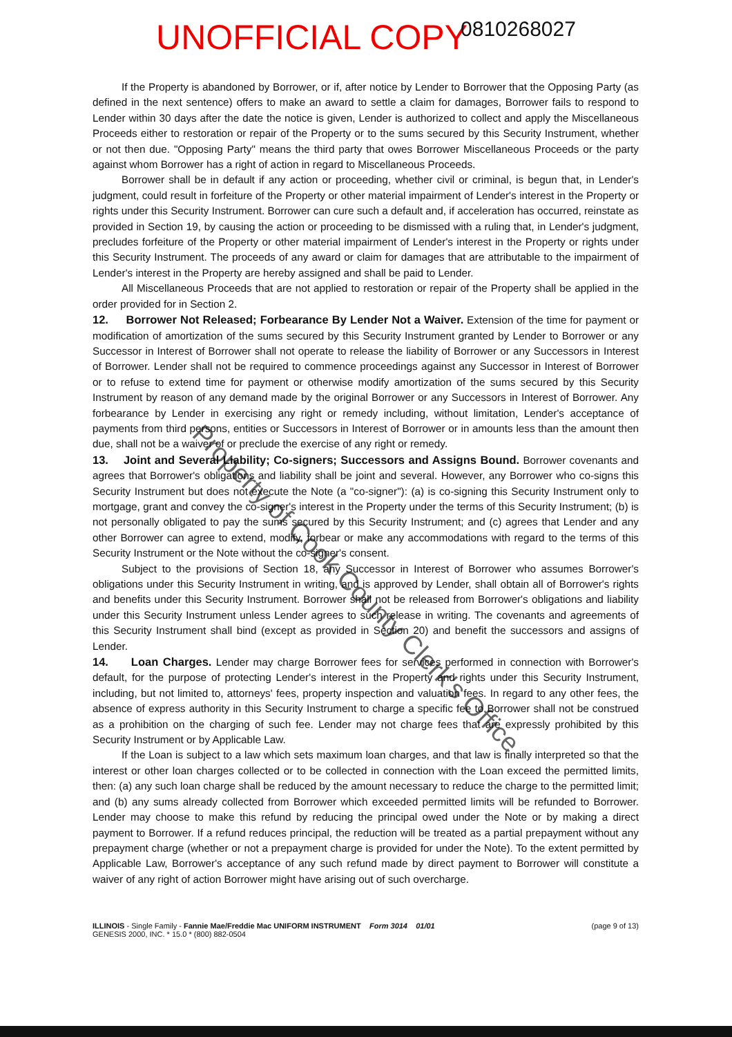UNOFFICIAL COPY 0810268027
If the Property is abandoned by Borrower, or if, after notice by Lender to Borrower that the Opposing Party (as defined in the next sentence) offers to make an award to settle a claim for damages, Borrower fails to respond to Lender within 30 days after the date the notice is given, Lender is authorized to collect and apply the Miscellaneous Proceeds either to restoration or repair of the Property or to the sums secured by this Security Instrument, whether or not then due. "Opposing Party" means the third party that owes Borrower Miscellaneous Proceeds or the party against whom Borrower has a right of action in regard to Miscellaneous Proceeds.
Borrower shall be in default if any action or proceeding, whether civil or criminal, is begun that, in Lender's judgment, could result in forfeiture of the Property or other material impairment of Lender's interest in the Property or rights under this Security Instrument. Borrower can cure such a default and, if acceleration has occurred, reinstate as provided in Section 19, by causing the action or proceeding to be dismissed with a ruling that, in Lender's judgment, precludes forfeiture of the Property or other material impairment of Lender's interest in the Property or rights under this Security Instrument. The proceeds of any award or claim for damages that are attributable to the impairment of Lender's interest in the Property are hereby assigned and shall be paid to Lender.
All Miscellaneous Proceeds that are not applied to restoration or repair of the Property shall be applied in the order provided for in Section 2.
12. Borrower Not Released; Forbearance By Lender Not a Waiver. Extension of the time for payment or modification of amortization of the sums secured by this Security Instrument granted by Lender to Borrower or any Successor in Interest of Borrower shall not operate to release the liability of Borrower or any Successors in Interest of Borrower. Lender shall not be required to commence proceedings against any Successor in Interest of Borrower or to refuse to extend time for payment or otherwise modify amortization of the sums secured by this Security Instrument by reason of any demand made by the original Borrower or any Successors in Interest of Borrower. Any forbearance by Lender in exercising any right or remedy including, without limitation, Lender's acceptance of payments from third persons, entities or Successors in Interest of Borrower or in amounts less than the amount then due, shall not be a waiver of or preclude the exercise of any right or remedy.
13. Joint and Several Liability; Co-signers; Successors and Assigns Bound. Borrower covenants and agrees that Borrower's obligations and liability shall be joint and several. However, any Borrower who co-signs this Security Instrument but does not execute the Note (a "co-signer"): (a) is co-signing this Security Instrument only to mortgage, grant and convey the co-signer's interest in the Property under the terms of this Security Instrument; (b) is not personally obligated to pay the sums secured by this Security Instrument; and (c) agrees that Lender and any other Borrower can agree to extend, modify, forbear or make any accommodations with regard to the terms of this Security Instrument or the Note without the co-signer's consent.
Subject to the provisions of Section 18, any Successor in Interest of Borrower who assumes Borrower's obligations under this Security Instrument in writing, and is approved by Lender, shall obtain all of Borrower's rights and benefits under this Security Instrument. Borrower shall not be released from Borrower's obligations and liability under this Security Instrument unless Lender agrees to such release in writing. The covenants and agreements of this Security Instrument shall bind (except as provided in Section 20) and benefit the successors and assigns of Lender.
14. Loan Charges. Lender may charge Borrower fees for services performed in connection with Borrower's default, for the purpose of protecting Lender's interest in the Property and rights under this Security Instrument, including, but not limited to, attorneys' fees, property inspection and valuation fees. In regard to any other fees, the absence of express authority in this Security Instrument to charge a specific fee to Borrower shall not be construed as a prohibition on the charging of such fee. Lender may not charge fees that are expressly prohibited by this Security Instrument or by Applicable Law.
If the Loan is subject to a law which sets maximum loan charges, and that law is finally interpreted so that the interest or other loan charges collected or to be collected in connection with the Loan exceed the permitted limits, then: (a) any such loan charge shall be reduced by the amount necessary to reduce the charge to the permitted limit; and (b) any sums already collected from Borrower which exceeded permitted limits will be refunded to Borrower. Lender may choose to make this refund by reducing the principal owed under the Note or by making a direct payment to Borrower. If a refund reduces principal, the reduction will be treated as a partial prepayment without any prepayment charge (whether or not a prepayment charge is provided for under the Note). To the extent permitted by Applicable Law, Borrower's acceptance of any such refund made by direct payment to Borrower will constitute a waiver of any right of action Borrower might have arising out of such overcharge.
ILLINOIS - Single Family - Fannie Mae/Freddie Mac UNIFORM INSTRUMENT Form 3014 01/01
GENESIS 2000, INC. * 15.0 * (800) 882-0504
(page 9 of 13)
Property of Cook County Clerk's Office